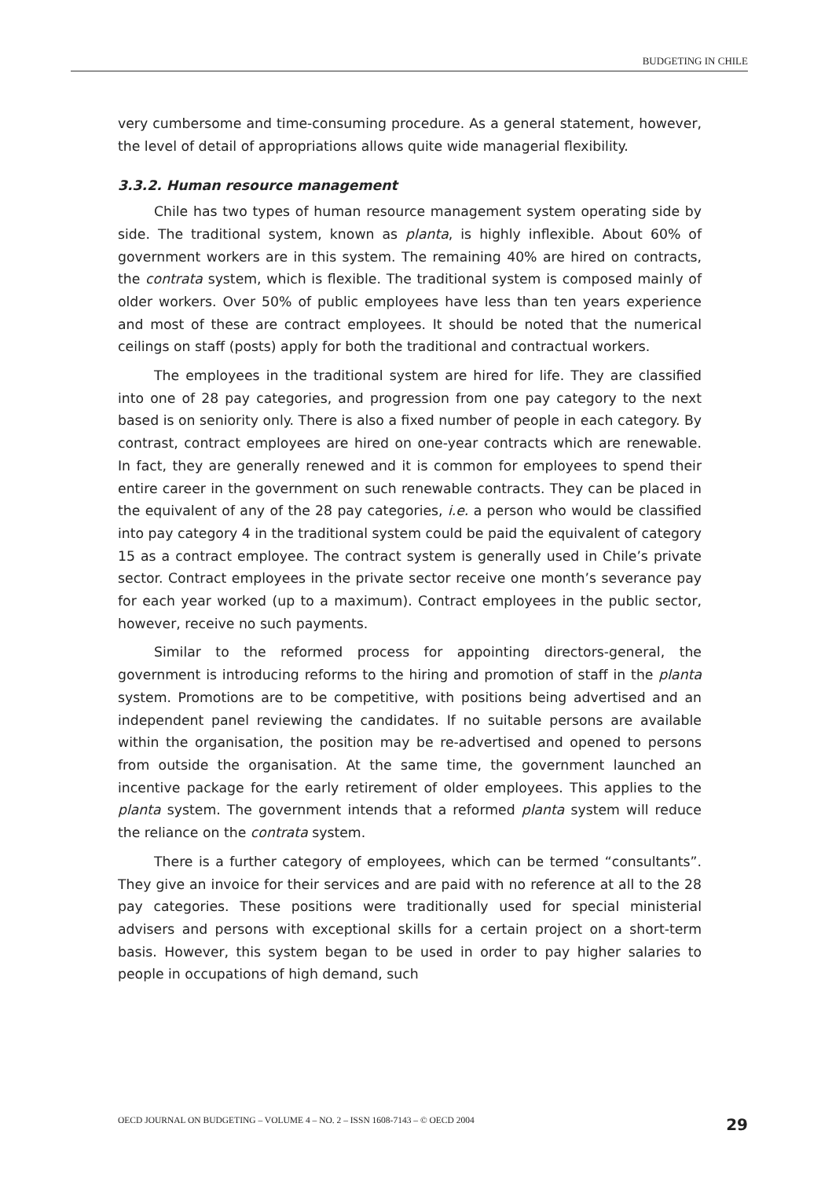BUDGETING IN CHILE
very cumbersome and time-consuming procedure. As a general statement, however, the level of detail of appropriations allows quite wide managerial flexibility.
3.3.2. Human resource management
Chile has two types of human resource management system operating side by side. The traditional system, known as planta, is highly inflexible. About 60% of government workers are in this system. The remaining 40% are hired on contracts, the contrata system, which is flexible. The traditional system is composed mainly of older workers. Over 50% of public employees have less than ten years experience and most of these are contract employees. It should be noted that the numerical ceilings on staff (posts) apply for both the traditional and contractual workers.
The employees in the traditional system are hired for life. They are classified into one of 28 pay categories, and progression from one pay category to the next based is on seniority only. There is also a fixed number of people in each category. By contrast, contract employees are hired on one-year contracts which are renewable. In fact, they are generally renewed and it is common for employees to spend their entire career in the government on such renewable contracts. They can be placed in the equivalent of any of the 28 pay categories, i.e. a person who would be classified into pay category 4 in the traditional system could be paid the equivalent of category 15 as a contract employee. The contract system is generally used in Chile’s private sector. Contract employees in the private sector receive one month’s severance pay for each year worked (up to a maximum). Contract employees in the public sector, however, receive no such payments.
Similar to the reformed process for appointing directors-general, the government is introducing reforms to the hiring and promotion of staff in the planta system. Promotions are to be competitive, with positions being advertised and an independent panel reviewing the candidates. If no suitable persons are available within the organisation, the position may be re-advertised and opened to persons from outside the organisation. At the same time, the government launched an incentive package for the early retirement of older employees. This applies to the planta system. The government intends that a reformed planta system will reduce the reliance on the contrata system.
There is a further category of employees, which can be termed “consultants”. They give an invoice for their services and are paid with no reference at all to the 28 pay categories. These positions were traditionally used for special ministerial advisers and persons with exceptional skills for a certain project on a short-term basis. However, this system began to be used in order to pay higher salaries to people in occupations of high demand, such
OECD JOURNAL ON BUDGETING – VOLUME 4 – NO. 2 – ISSN 1608-7143 – © OECD 2004 29